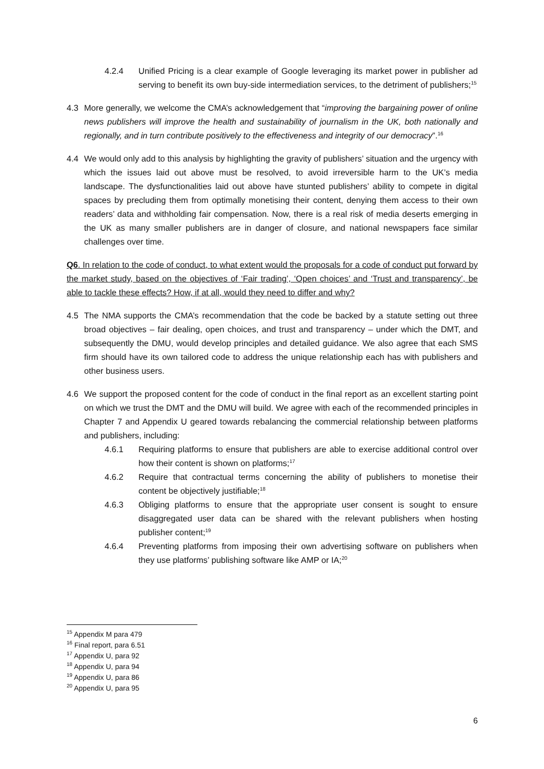4.2.4 Unified Pricing is a clear example of Google leveraging its market power in publisher ad serving to benefit its own buy-side intermediation services, to the detriment of publishers;<sup>15</sup>
4.3 More generally, we welcome the CMA’s acknowledgement that “improving the bargaining power of online news publishers will improve the health and sustainability of journalism in the UK, both nationally and regionally, and in turn contribute positively to the effectiveness and integrity of our democracy”.<sup>16</sup>
4.4 We would only add to this analysis by highlighting the gravity of publishers’ situation and the urgency with which the issues laid out above must be resolved, to avoid irreversible harm to the UK’s media landscape. The dysfunctionalities laid out above have stunted publishers’ ability to compete in digital spaces by precluding them from optimally monetising their content, denying them access to their own readers’ data and withholding fair compensation. Now, there is a real risk of media deserts emerging in the UK as many smaller publishers are in danger of closure, and national newspapers face similar challenges over time.
Q6. In relation to the code of conduct, to what extent would the proposals for a code of conduct put forward by the market study, based on the objectives of ‘Fair trading’, ‘Open choices’ and ‘Trust and transparency’, be able to tackle these effects? How, if at all, would they need to differ and why?
4.5 The NMA supports the CMA’s recommendation that the code be backed by a statute setting out three broad objectives – fair dealing, open choices, and trust and transparency – under which the DMT, and subsequently the DMU, would develop principles and detailed guidance. We also agree that each SMS firm should have its own tailored code to address the unique relationship each has with publishers and other business users.
4.6 We support the proposed content for the code of conduct in the final report as an excellent starting point on which we trust the DMT and the DMU will build. We agree with each of the recommended principles in Chapter 7 and Appendix U geared towards rebalancing the commercial relationship between platforms and publishers, including:
4.6.1 Requiring platforms to ensure that publishers are able to exercise additional control over how their content is shown on platforms;<sup>17</sup>
4.6.2 Require that contractual terms concerning the ability of publishers to monetise their content be objectively justifiable;<sup>18</sup>
4.6.3 Obliging platforms to ensure that the appropriate user consent is sought to ensure disaggregated user data can be shared with the relevant publishers when hosting publisher content;<sup>19</sup>
4.6.4 Preventing platforms from imposing their own advertising software on publishers when they use platforms’ publishing software like AMP or IA;<sup>20</sup>
<sup>15</sup> Appendix M para 479
<sup>16</sup> Final report, para 6.51
<sup>17</sup> Appendix U, para 92
<sup>18</sup> Appendix U, para 94
<sup>19</sup> Appendix U, para 86
<sup>20</sup> Appendix U, para 95
6